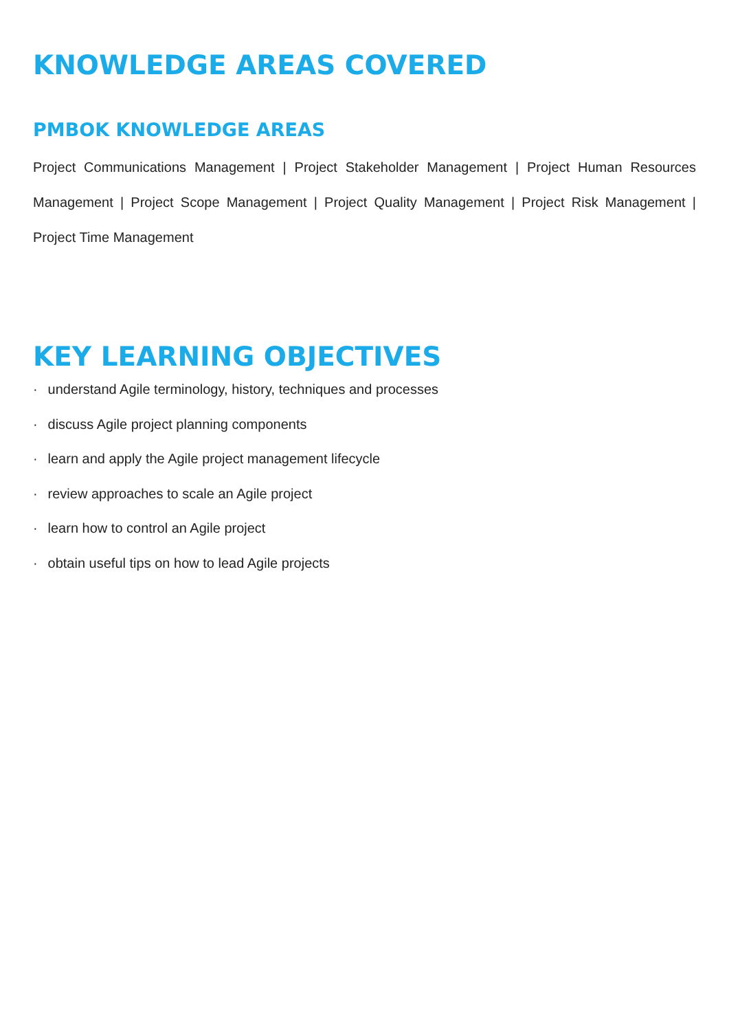KNOWLEDGE AREAS COVERED
PMBOK KNOWLEDGE AREAS
Project Communications Management | Project Stakeholder Management | Project Human Resources Management | Project Scope Management | Project Quality Management | Project Risk Management | Project Time Management
KEY LEARNING OBJECTIVES
· understand Agile terminology, history, techniques and processes
· discuss Agile project planning components
· learn and apply the Agile project management lifecycle
· review approaches to scale an Agile project
· learn how to control an Agile project
· obtain useful tips on how to lead Agile projects